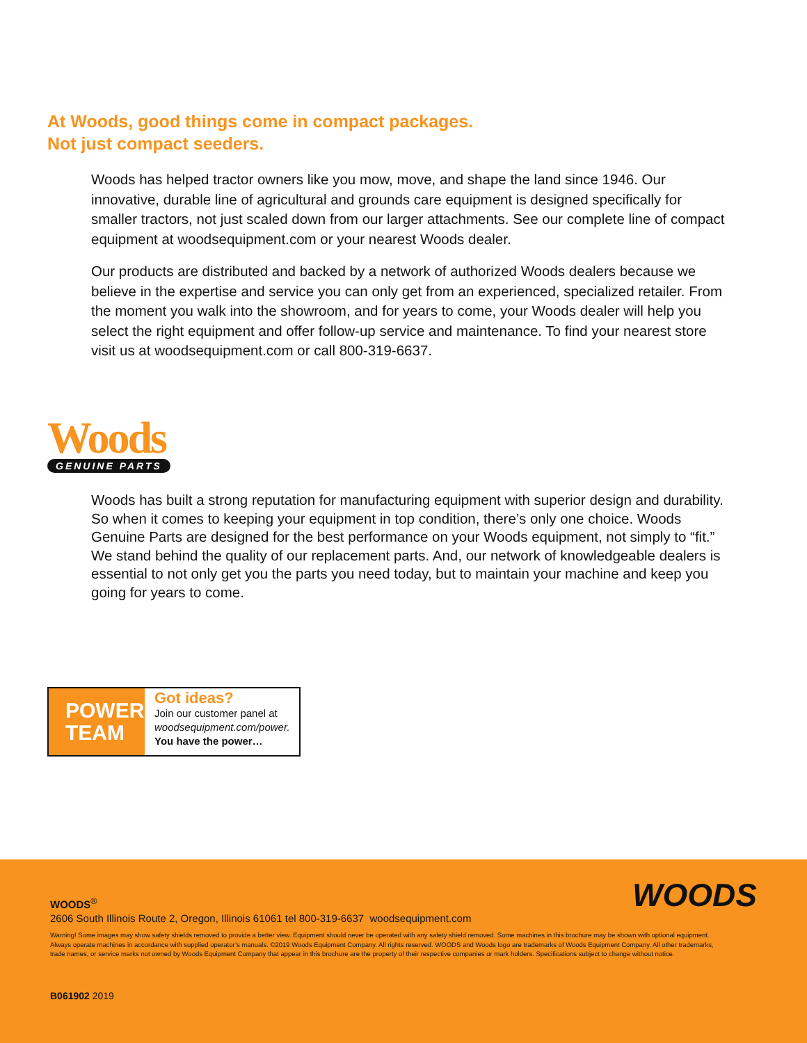At Woods, good things come in compact packages.
Not just compact seeders.
Woods has helped tractor owners like you mow, move, and shape the land since 1946. Our innovative, durable line of agricultural and grounds care equipment is designed specifically for smaller tractors, not just scaled down from our larger attachments. See our complete line of compact equipment at woodsequipment.com or your nearest Woods dealer.
Our products are distributed and backed by a network of authorized Woods dealers because we believe in the expertise and service you can only get from an experienced, specialized retailer. From the moment you walk into the showroom, and for years to come, your Woods dealer will help you select the right equipment and offer follow-up service and maintenance. To find your nearest store visit us at woodsequipment.com or call 800-319-6637.
Woods
GENUINE PARTS
Woods has built a strong reputation for manufacturing equipment with superior design and durability. So when it comes to keeping your equipment in top condition, there’s only one choice. Woods Genuine Parts are designed for the best performance on your Woods equipment, not simply to “fit.” We stand behind the quality of our replacement parts. And, our network of knowledgeable dealers is essential to not only get you the parts you need today, but to maintain your machine and keep you going for years to come.
POWER
TEAM
Got ideas?
Join our customer panel at
woodsequipment.com/power.
You have the power…
WOODS
WOODS<sup>®</sup>
2606 South Illinois Route 2, Oregon, Illinois 61061 tel 800-319-6637 woodsequipment.com
Warning! Some images may show safety shields removed to provide a better view. Equipment should never be operated with any safety shield removed. Some machines in this brochure may be shown with optional equipment. Always operate machines in accordance with supplied operator’s manuals. ©2019 Woods Equipment Company. All rights reserved. WOODS and Woods logo are trademarks of Woods Equipment Company. All other trademarks, trade names, or service marks not owned by Woods Equipment Company that appear in this brochure are the property of their respective companies or mark holders. Specifications subject to change without notice.
B061902 2019